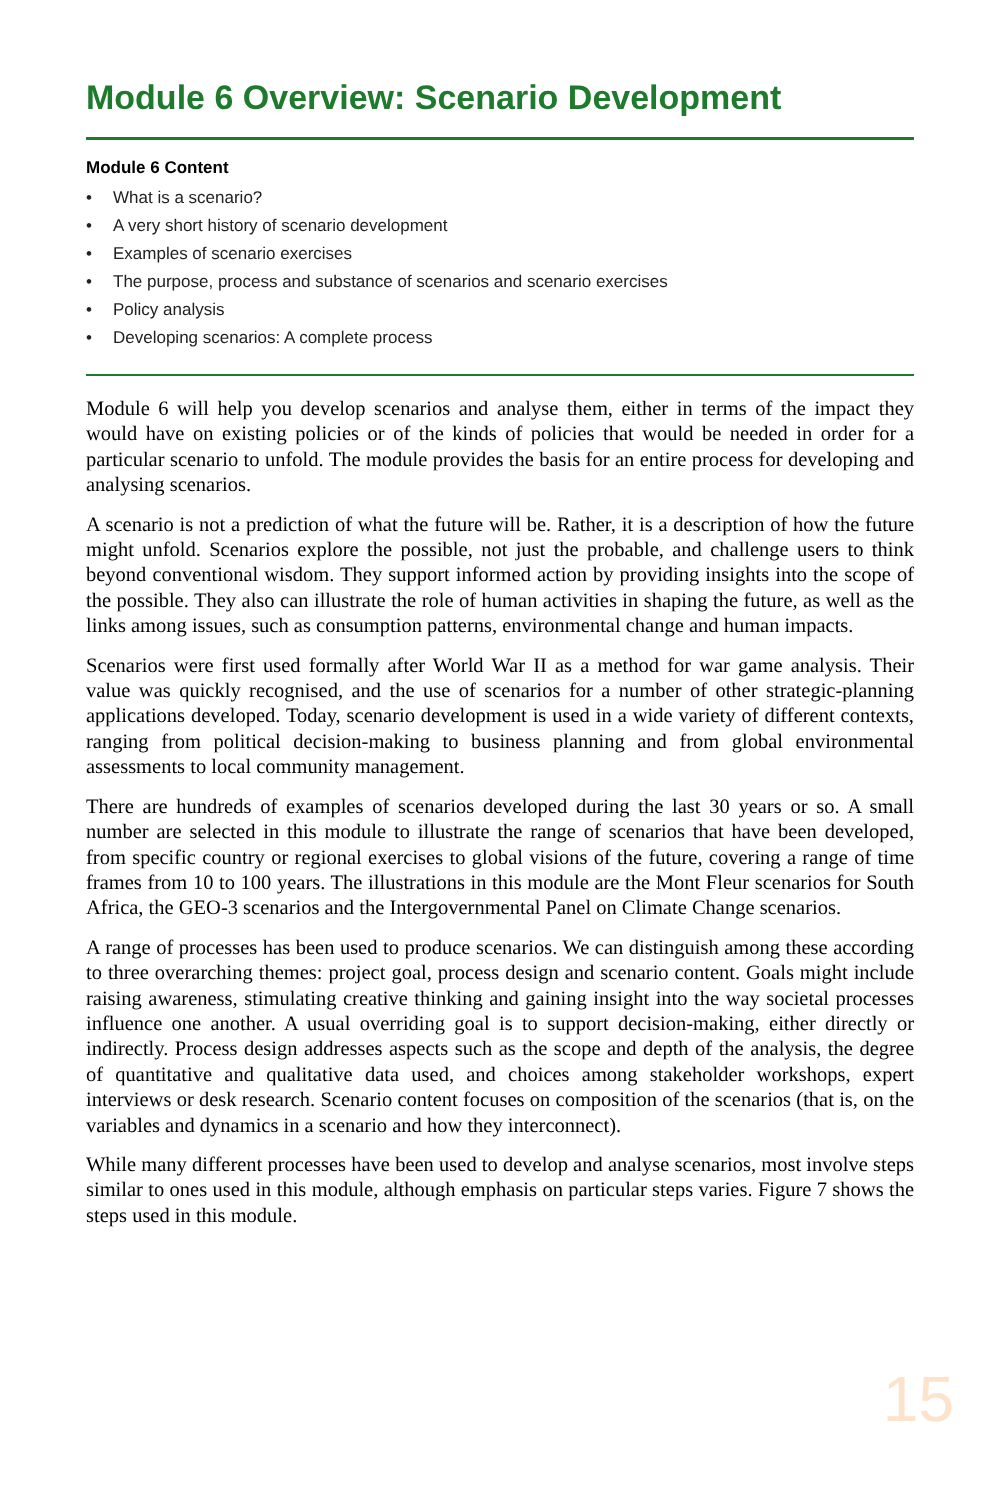Module 6 Overview: Scenario Development
Module 6 Content
• What is a scenario?
• A very short history of scenario development
• Examples of scenario exercises
• The purpose, process and substance of scenarios and scenario exercises
• Policy analysis
• Developing scenarios: A complete process
Module 6 will help you develop scenarios and analyse them, either in terms of the impact they would have on existing policies or of the kinds of policies that would be needed in order for a particular scenario to unfold. The module provides the basis for an entire process for developing and analysing scenarios.
A scenario is not a prediction of what the future will be. Rather, it is a description of how the future might unfold. Scenarios explore the possible, not just the probable, and challenge users to think beyond conventional wisdom. They support informed action by providing insights into the scope of the possible. They also can illustrate the role of human activities in shaping the future, as well as the links among issues, such as consumption patterns, environmental change and human impacts.
Scenarios were first used formally after World War II as a method for war game analysis. Their value was quickly recognised, and the use of scenarios for a number of other strategic-planning applications developed. Today, scenario development is used in a wide variety of different contexts, ranging from political decision-making to business planning and from global environmental assessments to local community management.
There are hundreds of examples of scenarios developed during the last 30 years or so. A small number are selected in this module to illustrate the range of scenarios that have been developed, from specific country or regional exercises to global visions of the future, covering a range of time frames from 10 to 100 years. The illustrations in this module are the Mont Fleur scenarios for South Africa, the GEO-3 scenarios and the Intergovernmental Panel on Climate Change scenarios.
A range of processes has been used to produce scenarios. We can distinguish among these according to three overarching themes: project goal, process design and scenario content. Goals might include raising awareness, stimulating creative thinking and gaining insight into the way societal processes influence one another. A usual overriding goal is to support decision-making, either directly or indirectly. Process design addresses aspects such as the scope and depth of the analysis, the degree of quantitative and qualitative data used, and choices among stakeholder workshops, expert interviews or desk research. Scenario content focuses on composition of the scenarios (that is, on the variables and dynamics in a scenario and how they interconnect).
While many different processes have been used to develop and analyse scenarios, most involve steps similar to ones used in this module, although emphasis on particular steps varies. Figure 7 shows the steps used in this module.
15